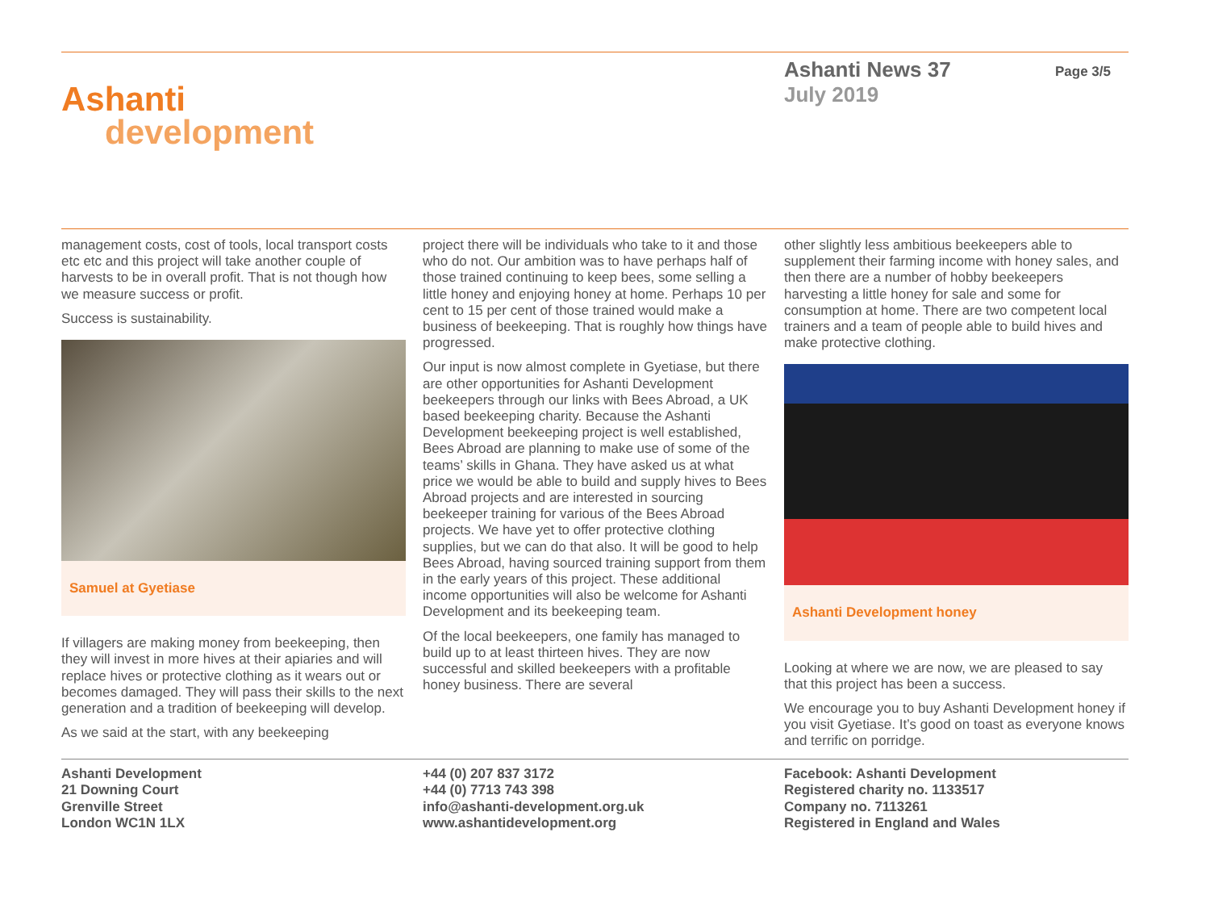Ashanti
development
Ashanti News 37
July 2019
Page 3/5
management costs, cost of tools, local transport costs etc etc and this project will take another couple of harvests to be in overall profit. That is not though how we measure success or profit.
Success is sustainability.
Samuel at Gyetiase
If villagers are making money from beekeeping, then they will invest in more hives at their apiaries and will replace hives or protective clothing as it wears out or becomes damaged. They will pass their skills to the next generation and a tradition of beekeeping will develop.
As we said at the start, with any beekeeping
project there will be individuals who take to it and those who do not. Our ambition was to have perhaps half of those trained continuing to keep bees, some selling a little honey and enjoying honey at home. Perhaps 10 per cent to 15 per cent of those trained would make a business of beekeeping. That is roughly how things have progressed.
Our input is now almost complete in Gyetiase, but there are other opportunities for Ashanti Development beekeepers through our links with Bees Abroad, a UK based beekeeping charity. Because the Ashanti Development beekeeping project is well established, Bees Abroad are planning to make use of some of the teams’ skills in Ghana. They have asked us at what price we would be able to build and supply hives to Bees Abroad projects and are interested in sourcing beekeeper training for various of the Bees Abroad projects. We have yet to offer protective clothing supplies, but we can do that also. It will be good to help Bees Abroad, having sourced training support from them in the early years of this project. These additional income opportunities will also be welcome for Ashanti Development and its beekeeping team.
Of the local beekeepers, one family has managed to build up to at least thirteen hives. They are now successful and skilled beekeepers with a profitable honey business. There are several
other slightly less ambitious beekeepers able to supplement their farming income with honey sales, and then there are a number of hobby beekeepers harvesting a little honey for sale and some for consumption at home. There are two competent local trainers and a team of people able to build hives and make protective clothing.
Ashanti Development honey
Looking at where we are now, we are pleased to say that this project has been a success.
We encourage you to buy Ashanti Development honey if you visit Gyetiase. It’s good on toast as everyone knows and terrific on porridge.
Ashanti Development
21 Downing Court
Grenville Street
London WC1N 1LX
+44 (0) 207 837 3172
+44 (0) 7713 743 398
info@ashanti-development.org.uk
www.ashantidevelopment.org
Facebook: Ashanti Development
Registered charity no. 1133517
Company no. 7113261
Registered in England and Wales